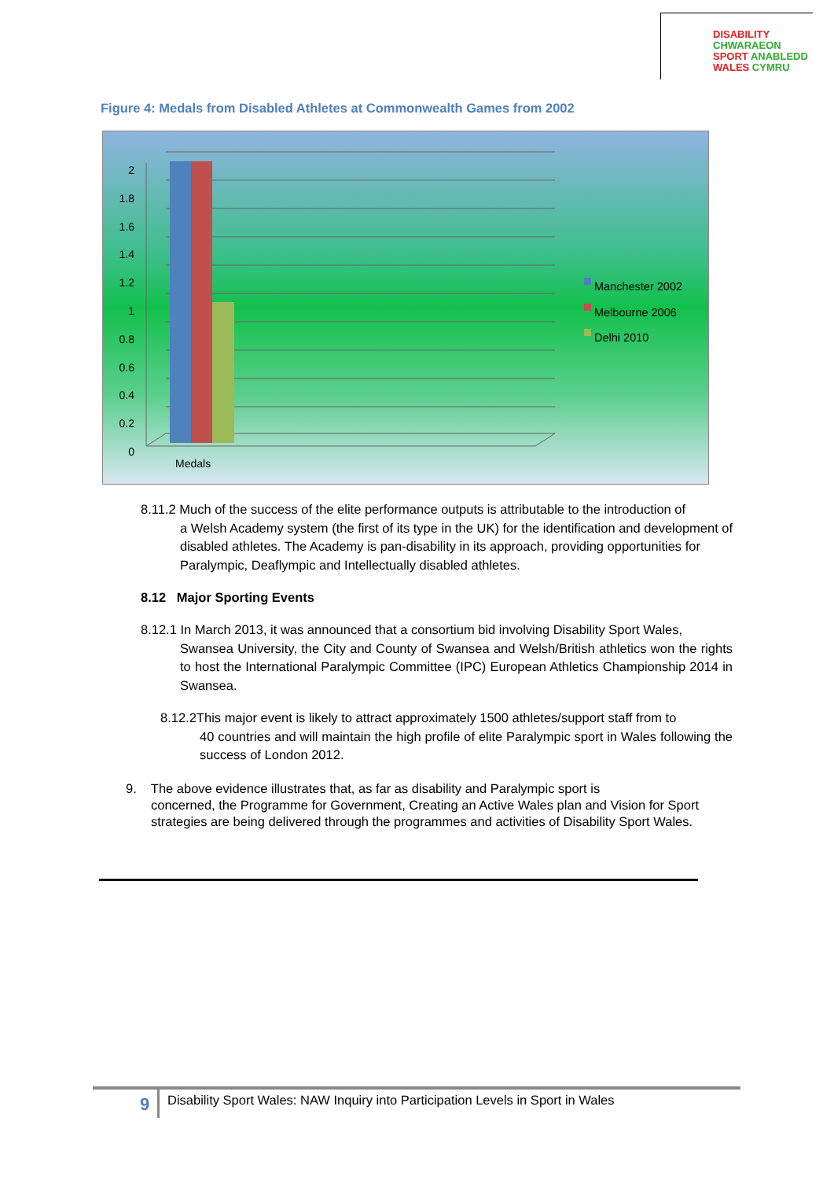DISABILITY CHWARAEON
SPORT ANABLEDD
WALES CYMRU
Figure 4: Medals from Disabled Athletes at Commonwealth Games from 2002
2
1.8
1.6
1.4
1.2
1
0.8
0.6
0.4
0.2
0
Medals
Manchester 2002
Melbourne 2006
Delhi 2010
8.11.2 Much of the success of the elite performance outputs is attributable to the introduction of
a Welsh Academy system (the first of its type in the UK) for the identification and development of disabled athletes. The Academy is pan-disability in its approach, providing opportunities for Paralympic, Deaflympic and Intellectually disabled athletes.
8.12 Major Sporting Events
8.12.1 In March 2013, it was announced that a consortium bid involving Disability Sport Wales,
Swansea University, the City and County of Swansea and Welsh/British athletics won the rights to host the International Paralympic Committee (IPC) European Athletics Championship 2014 in Swansea.
8.12.2This major event is likely to attract approximately 1500 athletes/support staff from to
40 countries and will maintain the high profile of elite Paralympic sport in Wales following the success of London 2012.
9. The above evidence illustrates that, as far as disability and Paralympic sport is
concerned, the Programme for Government, Creating an Active Wales plan and Vision for Sport strategies are being delivered through the programmes and activities of Disability Sport Wales.
9 Disability Sport Wales: NAW Inquiry into Participation Levels in Sport in Wales